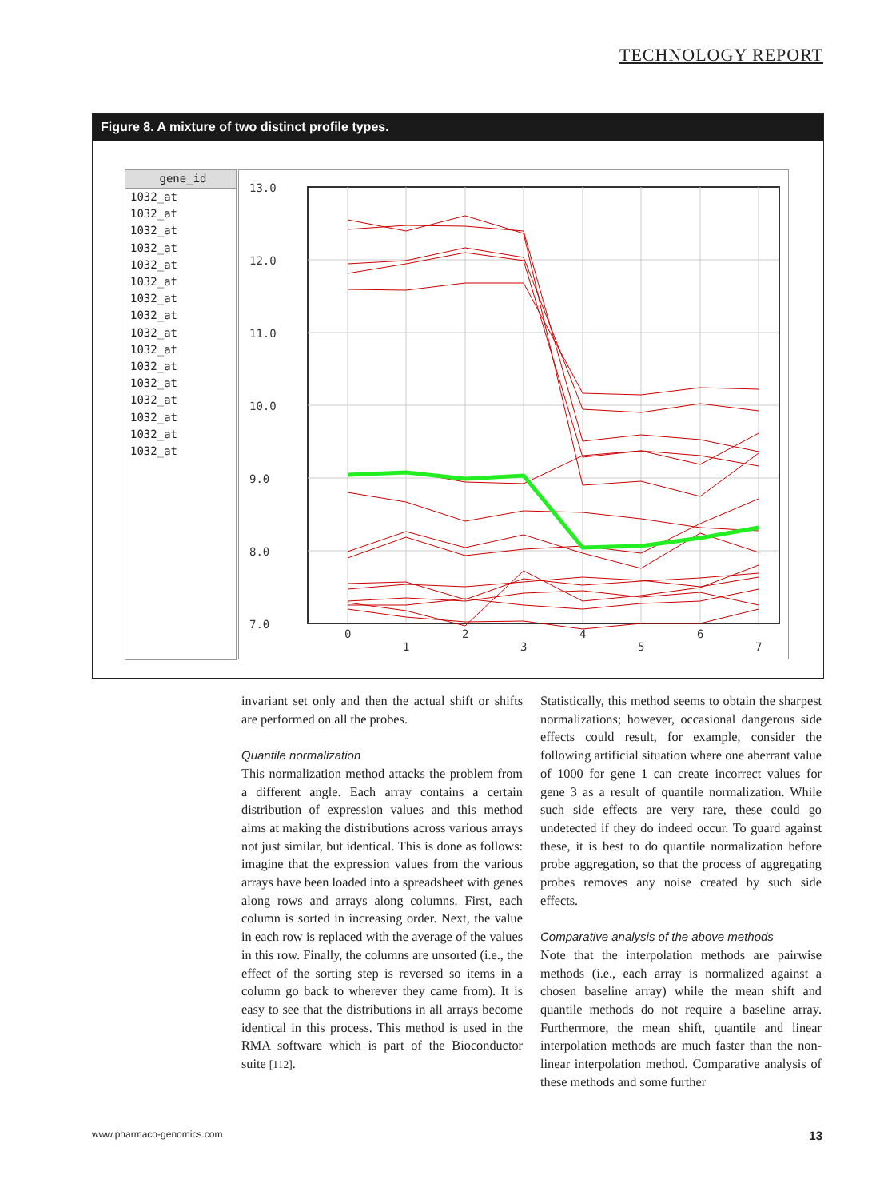TECHNOLOGY REPORT
Figure 8. A mixture of two distinct profile types.
gene_id
1032_at
1032_at
1032_at
1032_at
1032_at
1032_at
1032_at
1032_at
1032_at
1032_at
1032_at
1032_at
1032_at
1032_at
1032_at
1032_at
13.0
12.0
11.0
10.0
9.0
8.0
7.0
0
1
2
3
4
5
6
7
invariant set only and then the actual shift or shifts are performed on all the probes.
Quantile normalization
This normalization method attacks the problem from a different angle. Each array contains a certain distribution of expression values and this method aims at making the distributions across various arrays not just similar, but identical. This is done as follows: imagine that the expression values from the various arrays have been loaded into a spreadsheet with genes along rows and arrays along columns. First, each column is sorted in increasing order. Next, the value in each row is replaced with the average of the values in this row. Finally, the columns are unsorted (i.e., the effect of the sorting step is reversed so items in a column go back to wherever they came from). It is easy to see that the distributions in all arrays become identical in this process. This method is used in the RMA software which is part of the Bioconductor suite [112].
Statistically, this method seems to obtain the sharpest normalizations; however, occasional dangerous side effects could result, for example, consider the following artificial situation where one aberrant value of 1000 for gene 1 can create incorrect values for gene 3 as a result of quantile normalization. While such side effects are very rare, these could go undetected if they do indeed occur. To guard against these, it is best to do quantile normalization before probe aggregation, so that the process of aggregating probes removes any noise created by such side effects.
Comparative analysis of the above methods
Note that the interpolation methods are pairwise methods (i.e., each array is normalized against a chosen baseline array) while the mean shift and quantile methods do not require a baseline array. Furthermore, the mean shift, quantile and linear interpolation methods are much faster than the non-linear interpolation method. Comparative analysis of these methods and some further
www.pharmaco-genomics.com 13